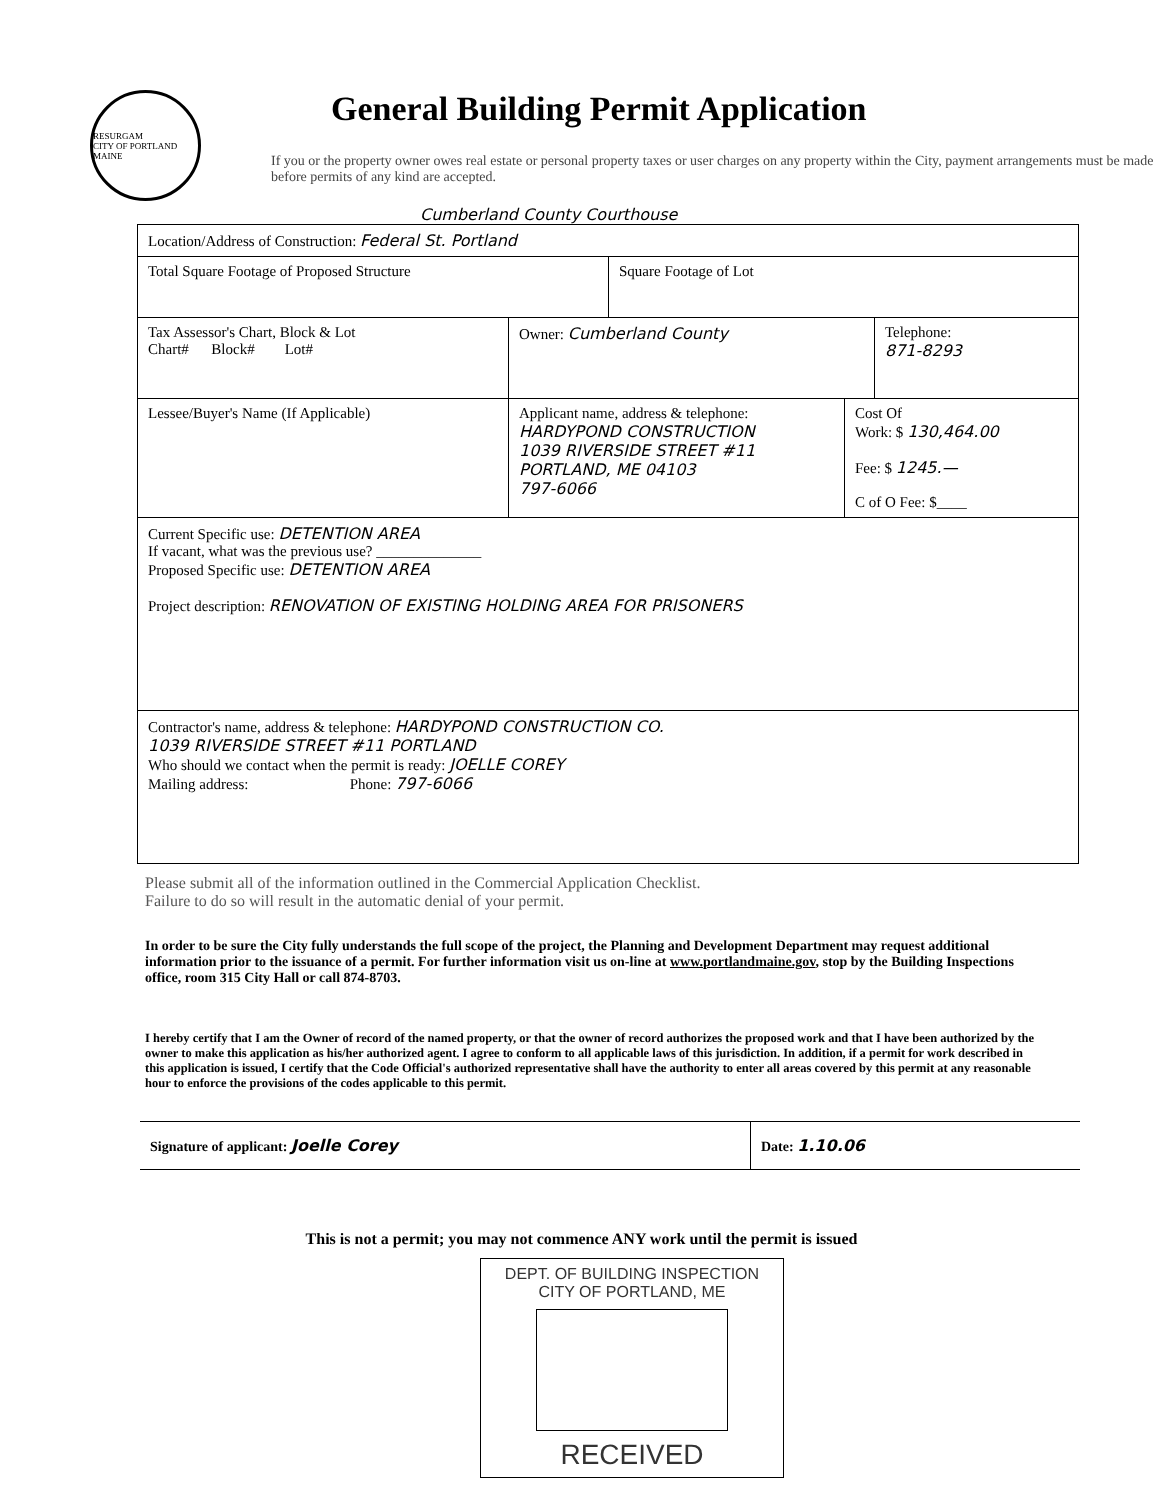RESURGAM
CITY OF PORTLAND MAINE
General Building Permit Application
If you or the property owner owes real estate or personal property taxes or user charges on any property within the City, payment arrangements must be made before permits of any kind are accepted.
Cumberland County Courthouse
Location/Address of Construction: Federal St. Portland
Total Square Footage of Proposed Structure Square Footage of Lot
Tax Assessor's Chart, Block & Lot
Chart# Block# Lot#
Owner: Cumberland County Telephone:
871-8293
Lessee/Buyer's Name (If Applicable) Applicant name, address & telephone:
HARDYPOND CONSTRUCTION
1039 RIVERSIDE STREET #11
PORTLAND, ME 04103
797-6066
Cost Of
Work: $ 130,464.00
Fee: $ 1245.—
C of O Fee: $____
Current Specific use: DETENTION AREA
If vacant, what was the previous use? ______________
Proposed Specific use: DETENTION AREA
Project description: RENOVATION OF EXISTING HOLDING AREA FOR PRISONERS
Contractor's name, address & telephone: HARDYPOND CONSTRUCTION CO.
1039 RIVERSIDE STREET #11 PORTLAND
Who should we contact when the permit is ready: JOELLE COREY
Mailing address: Phone: 797-6066
Please submit all of the information outlined in the Commercial Application Checklist.
Failure to do so will result in the automatic denial of your permit.
In order to be sure the City fully understands the full scope of the project, the Planning and Development Department may request additional information prior to the issuance of a permit. For further information visit us on-line at www.portlandmaine.gov, stop by the Building Inspections office, room 315 City Hall or call 874-8703.
I hereby certify that I am the Owner of record of the named property, or that the owner of record authorizes the proposed work and that I have been authorized by the owner to make this application as his/her authorized agent. I agree to conform to all applicable laws of this jurisdiction. In addition, if a permit for work described in this application is issued, I certify that the Code Official's authorized representative shall have the authority to enter all areas covered by this permit at any reasonable hour to enforce the provisions of the codes applicable to this permit.
Signature of applicant: Joelle Corey Date: 1.10.06
This is not a permit; you may not commence ANY work until the permit is issued
DEPT. OF BUILDING INSPECTION
CITY OF PORTLAND, ME
RECEIVED